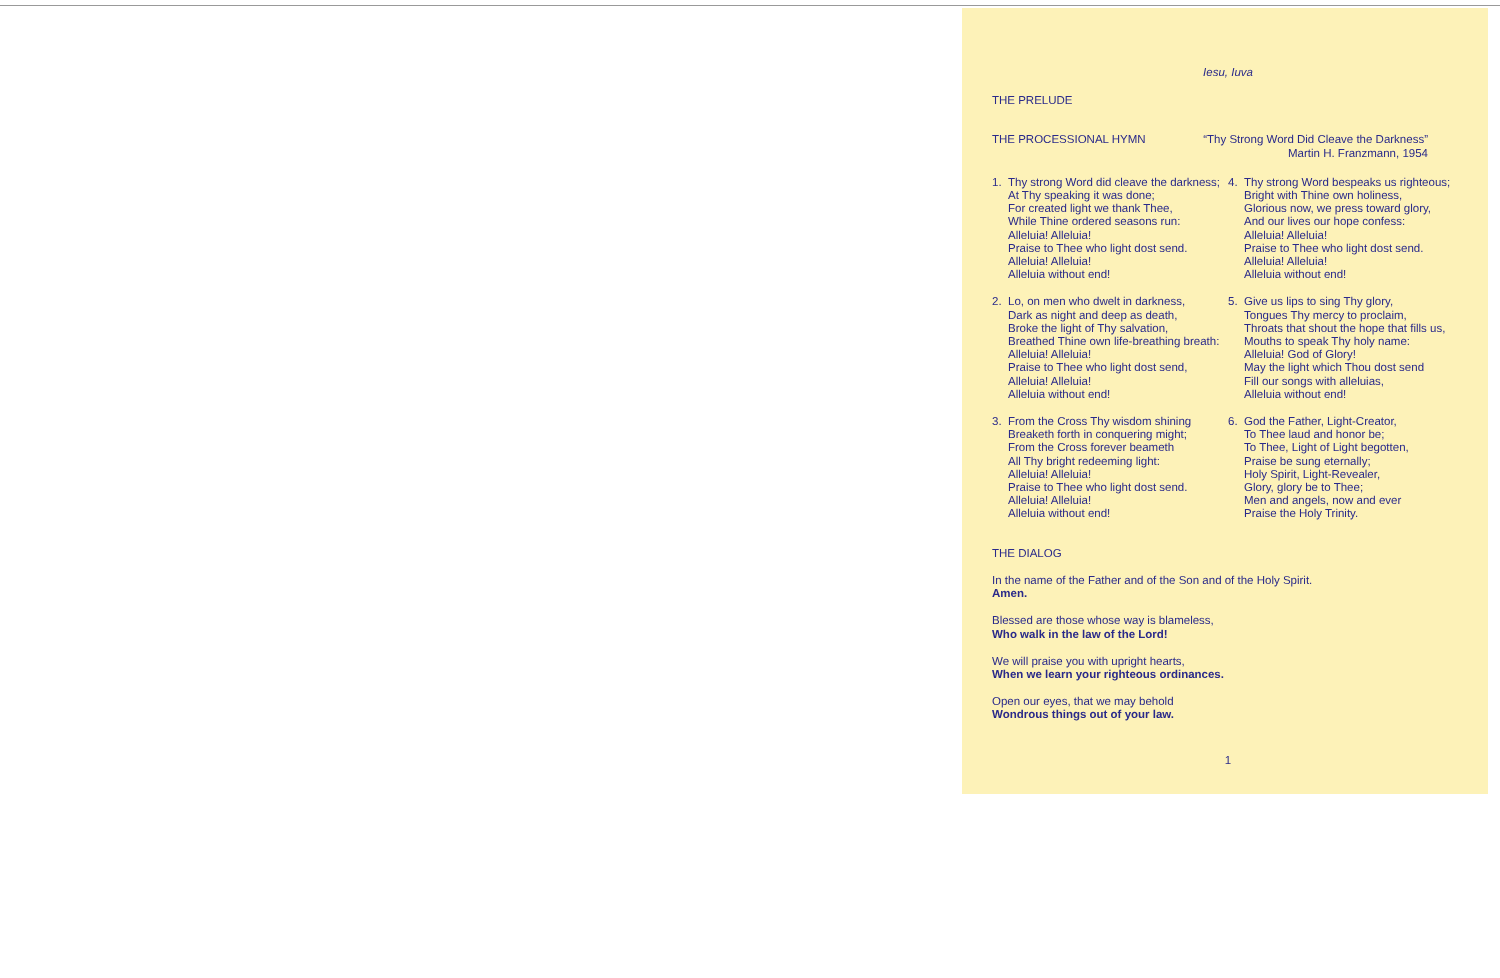Iesu, Iuva
THE PRELUDE
THE PROCESSIONAL HYMN “Thy Strong Word Did Cleave the Darkness”
Martin H. Franzmann, 1954
1. Thy strong Word did cleave the darkness;
At Thy speaking it was done;
For created light we thank Thee,
While Thine ordered seasons run:
Alleluia! Alleluia!
Praise to Thee who light dost send.
Alleluia! Alleluia!
Alleluia without end!
2. Lo, on men who dwelt in darkness,
Dark as night and deep as death,
Broke the light of Thy salvation,
Breathed Thine own life-breathing breath:
Alleluia! Alleluia!
Praise to Thee who light dost send,
Alleluia! Alleluia!
Alleluia without end!
3. From the Cross Thy wisdom shining
Breaketh forth in conquering might;
From the Cross forever beameth
All Thy bright redeeming light:
Alleluia! Alleluia!
Praise to Thee who light dost send.
Alleluia! Alleluia!
Alleluia without end!
4. Thy strong Word bespeaks us righteous;
Bright with Thine own holiness,
Glorious now, we press toward glory,
And our lives our hope confess:
Alleluia! Alleluia!
Praise to Thee who light dost send.
Alleluia! Alleluia!
Alleluia without end!
5. Give us lips to sing Thy glory,
Tongues Thy mercy to proclaim,
Throats that shout the hope that fills us,
Mouths to speak Thy holy name:
Alleluia! God of Glory!
May the light which Thou dost send
Fill our songs with alleluias,
Alleluia without end!
6. God the Father, Light-Creator,
To Thee laud and honor be;
To Thee, Light of Light begotten,
Praise be sung eternally;
Holy Spirit, Light-Revealer,
Glory, glory be to Thee;
Men and angels, now and ever
Praise the Holy Trinity.
THE DIALOG
In the name of the Father and of the Son and of the Holy Spirit.
Amen.
Blessed are those whose way is blameless,
Who walk in the law of the Lord!
We will praise you with upright hearts,
When we learn your righteous ordinances.
Open our eyes, that we may behold
Wondrous things out of your law.
1